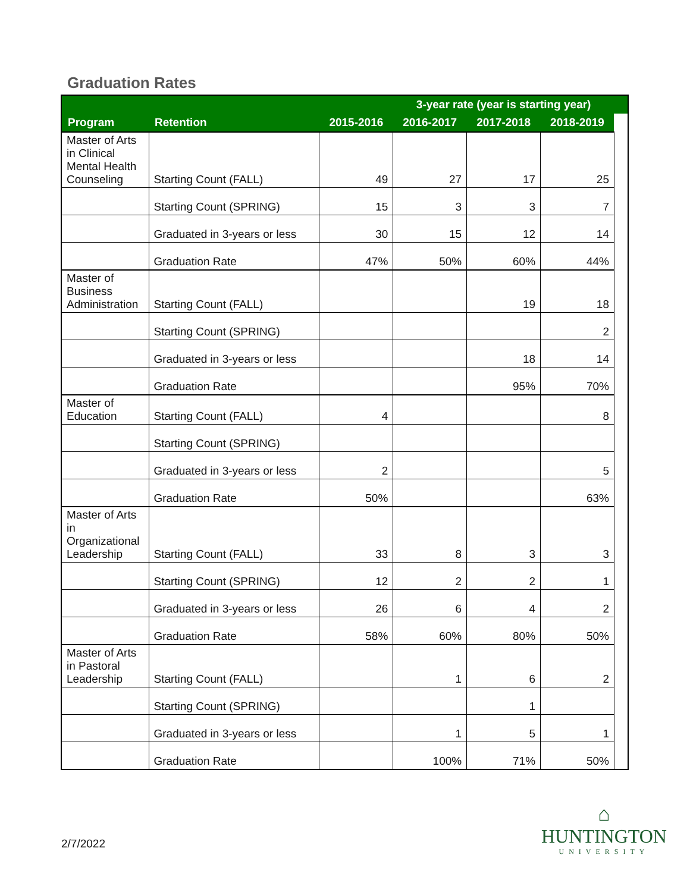Graduation Rates
| | | | 3-year rate (year is starting year) | | | |
| --- | --- | --- | --- | --- | --- | --- |
| Program | Retention | 2015-2016 | 2016-2017 | 2017-2018 | 2018-2019 | |
| Master of Arts in Clinical Mental Health Counseling | Starting Count (FALL) | 49 | 27 | 17 | 25 | |
| | Starting Count (SPRING) | 15 | 3 | 3 | 7 | |
| | Graduated in 3-years or less | 30 | 15 | 12 | 14 | |
| | Graduation Rate | 47% | 50% | 60% | 44% | |
| Master of Business Administration | Starting Count (FALL) | | | 19 | 18 | |
| | Starting Count (SPRING) | | | | 2 | |
| | Graduated in 3-years or less | | | 18 | 14 | |
| | Graduation Rate | | | 95% | 70% | |
| Master of Education | Starting Count (FALL) | 4 | | | 8 | |
| | Starting Count (SPRING) | | | | | |
| | Graduated in 3-years or less | 2 | | | 5 | |
| | Graduation Rate | 50% | | | 63% | |
| Master of Arts in Organizational Leadership | Starting Count (FALL) | 33 | 8 | 3 | 3 | |
| | Starting Count (SPRING) | 12 | 2 | 2 | 1 | |
| | Graduated in 3-years or less | 26 | 6 | 4 | 2 | |
| | Graduation Rate | 58% | 60% | 80% | 50% | |
| Master of Arts in Pastoral Leadership | Starting Count (FALL) | | 1 | 6 | 2 | |
| | Starting Count (SPRING) | | | 1 | | |
| | Graduated in 3-years or less | | 1 | 5 | 1 | |
| | Graduation Rate | | 100% | 71% | 50% | |
2/7/2022
⌂
HUNTINGTON
UNIVERSITY